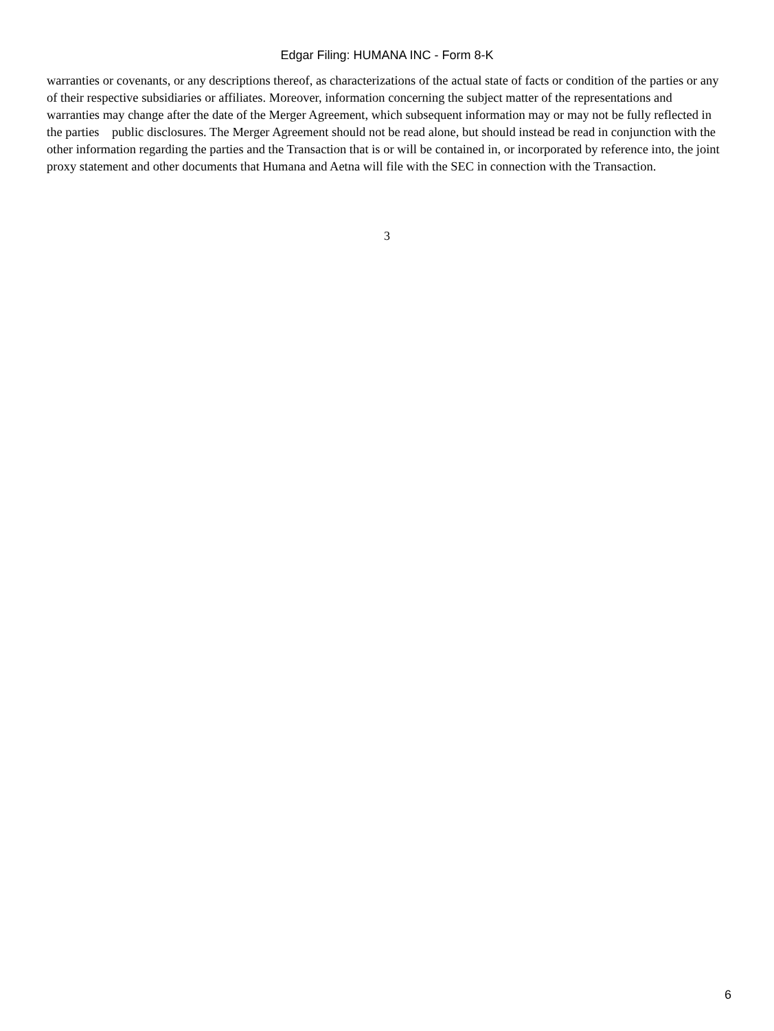Edgar Filing: HUMANA INC - Form 8-K
warranties or covenants, or any descriptions thereof, as characterizations of the actual state of facts or condition of the parties or any of their respective subsidiaries or affiliates. Moreover, information concerning the subject matter of the representations and warranties may change after the date of the Merger Agreement, which subsequent information may or may not be fully reflected in the parties public disclosures. The Merger Agreement should not be read alone, but should instead be read in conjunction with the other information regarding the parties and the Transaction that is or will be contained in, or incorporated by reference into, the joint proxy statement and other documents that Humana and Aetna will file with the SEC in connection with the Transaction.
3
6